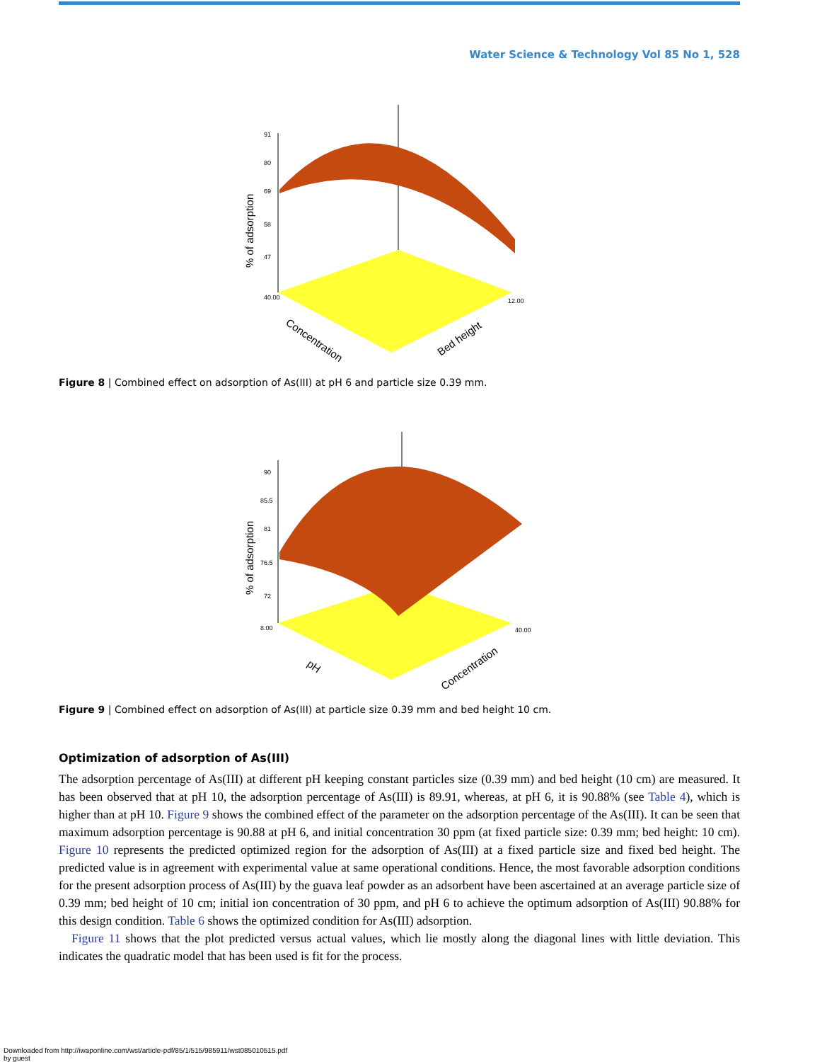Water Science & Technology Vol 85 No 1, 528
91
80
69
58
47
40.00
12.00
Concentration
Bed height
% of adsorption
Figure 8 | Combined effect on adsorption of As(III) at pH 6 and particle size 0.39 mm.
90
85.5
81
76.5
72
8.00
40.00
pH
Concentration
% of adsorption
Figure 9 | Combined effect on adsorption of As(III) at particle size 0.39 mm and bed height 10 cm.
Optimization of adsorption of As(III)
The adsorption percentage of As(III) at different pH keeping constant particles size (0.39 mm) and bed height (10 cm) are measured. It has been observed that at pH 10, the adsorption percentage of As(III) is 89.91, whereas, at pH 6, it is 90.88% (see Table 4), which is higher than at pH 10. Figure 9 shows the combined effect of the parameter on the adsorption percentage of the As(III). It can be seen that maximum adsorption percentage is 90.88 at pH 6, and initial concentration 30 ppm (at fixed particle size: 0.39 mm; bed height: 10 cm). Figure 10 represents the predicted optimized region for the adsorption of As(III) at a fixed particle size and fixed bed height. The predicted value is in agreement with experimental value at same operational conditions. Hence, the most favorable adsorption conditions for the present adsorption process of As(III) by the guava leaf powder as an adsorbent have been ascertained at an average particle size of 0.39 mm; bed height of 10 cm; initial ion concentration of 30 ppm, and pH 6 to achieve the optimum adsorption of As(III) 90.88% for this design condition. Table 6 shows the optimized condition for As(III) adsorption.
Figure 11 shows that the plot predicted versus actual values, which lie mostly along the diagonal lines with little deviation. This indicates the quadratic model that has been used is fit for the process.
Downloaded from http://iwaponline.com/wst/article-pdf/85/1/515/985911/wst085010515.pdf
by guest